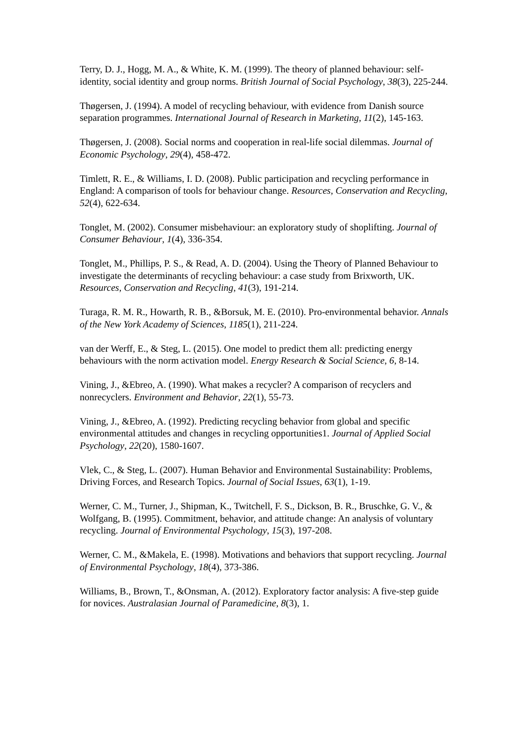Terry, D. J., Hogg, M. A., & White, K. M. (1999). The theory of planned behaviour: self‐identity, social identity and group norms. British Journal of Social Psychology, 38(3), 225-244.
Thøgersen, J. (1994). A model of recycling behaviour, with evidence from Danish source separation programmes. International Journal of Research in Marketing, 11(2), 145-163.
Thøgersen, J. (2008). Social norms and cooperation in real-life social dilemmas. Journal of Economic Psychology, 29(4), 458-472.
Timlett, R. E., & Williams, I. D. (2008). Public participation and recycling performance in England: A comparison of tools for behaviour change. Resources, Conservation and Recycling, 52(4), 622-634.
Tonglet, M. (2002). Consumer misbehaviour: an exploratory study of shoplifting. Journal of Consumer Behaviour, 1(4), 336-354.
Tonglet, M., Phillips, P. S., & Read, A. D. (2004). Using the Theory of Planned Behaviour to investigate the determinants of recycling behaviour: a case study from Brixworth, UK. Resources, Conservation and Recycling, 41(3), 191-214.
Turaga, R. M. R., Howarth, R. B., &Borsuk, M. E. (2010). Pro‐environmental behavior. Annals of the New York Academy of Sciences, 1185(1), 211-224.
van der Werff, E., & Steg, L. (2015). One model to predict them all: predicting energy behaviours with the norm activation model. Energy Research & Social Science, 6, 8-14.
Vining, J., &Ebreo, A. (1990). What makes a recycler? A comparison of recyclers and nonrecyclers. Environment and Behavior, 22(1), 55-73.
Vining, J., &Ebreo, A. (1992). Predicting recycling behavior from global and specific environmental attitudes and changes in recycling opportunities1. Journal of Applied Social Psychology, 22(20), 1580-1607.
Vlek, C., & Steg, L. (2007). Human Behavior and Environmental Sustainability: Problems, Driving Forces, and Research Topics. Journal of Social Issues, 63(1), 1-19.
Werner, C. M., Turner, J., Shipman, K., Twitchell, F. S., Dickson, B. R., Bruschke, G. V., & Wolfgang, B. (1995). Commitment, behavior, and attitude change: An analysis of voluntary recycling. Journal of Environmental Psychology, 15(3), 197-208.
Werner, C. M., &Makela, E. (1998). Motivations and behaviors that support recycling. Journal of Environmental Psychology, 18(4), 373-386.
Williams, B., Brown, T., &Onsman, A. (2012). Exploratory factor analysis: A five-step guide for novices. Australasian Journal of Paramedicine, 8(3), 1.